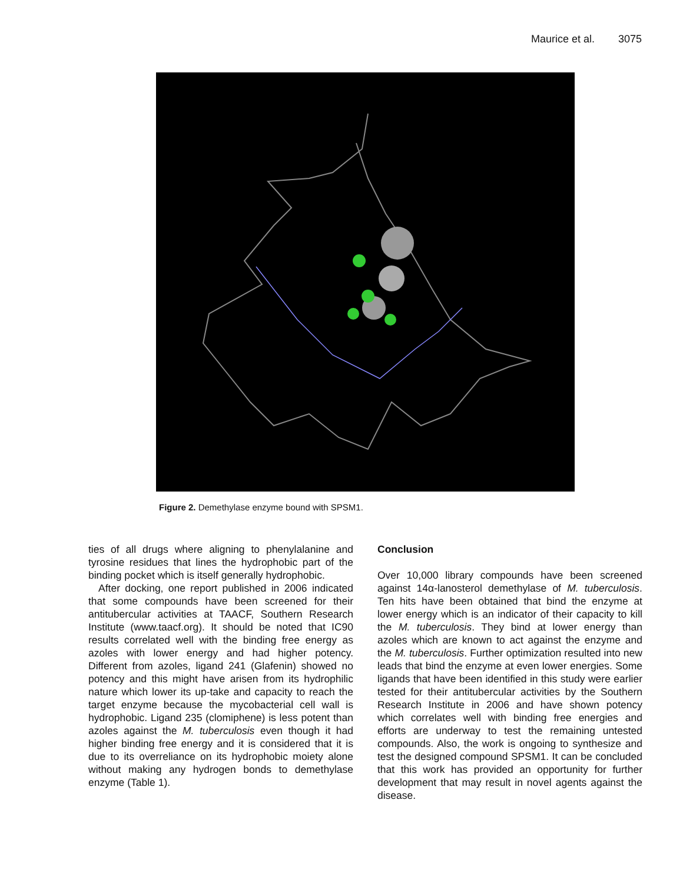Maurice et al. 3075
Figure 2. Demethylase enzyme bound with SPSM1.
ties of all drugs where aligning to phenylalanine and tyrosine residues that lines the hydrophobic part of the binding pocket which is itself generally hydrophobic.
After docking, one report published in 2006 indicated that some compounds have been screened for their antitubercular activities at TAACF, Southern Research Institute (www.taacf.org). It should be noted that IC90 results correlated well with the binding free energy as azoles with lower energy and had higher potency. Different from azoles, ligand 241 (Glafenin) showed no potency and this might have arisen from its hydrophilic nature which lower its up-take and capacity to reach the target enzyme because the mycobacterial cell wall is hydrophobic. Ligand 235 (clomiphene) is less potent than azoles against the M. tuberculosis even though it had higher binding free energy and it is considered that it is due to its overreliance on its hydrophobic moiety alone without making any hydrogen bonds to demethylase enzyme (Table 1).
Conclusion
Over 10,000 library compounds have been screened against 14α-lanosterol demethylase of M. tuberculosis. Ten hits have been obtained that bind the enzyme at lower energy which is an indicator of their capacity to kill the M. tuberculosis. They bind at lower energy than azoles which are known to act against the enzyme and the M. tuberculosis. Further optimization resulted into new leads that bind the enzyme at even lower energies. Some ligands that have been identified in this study were earlier tested for their antitubercular activities by the Southern Research Institute in 2006 and have shown potency which correlates well with binding free energies and efforts are underway to test the remaining untested compounds. Also, the work is ongoing to synthesize and test the designed compound SPSM1. It can be concluded that this work has provided an opportunity for further development that may result in novel agents against the disease.